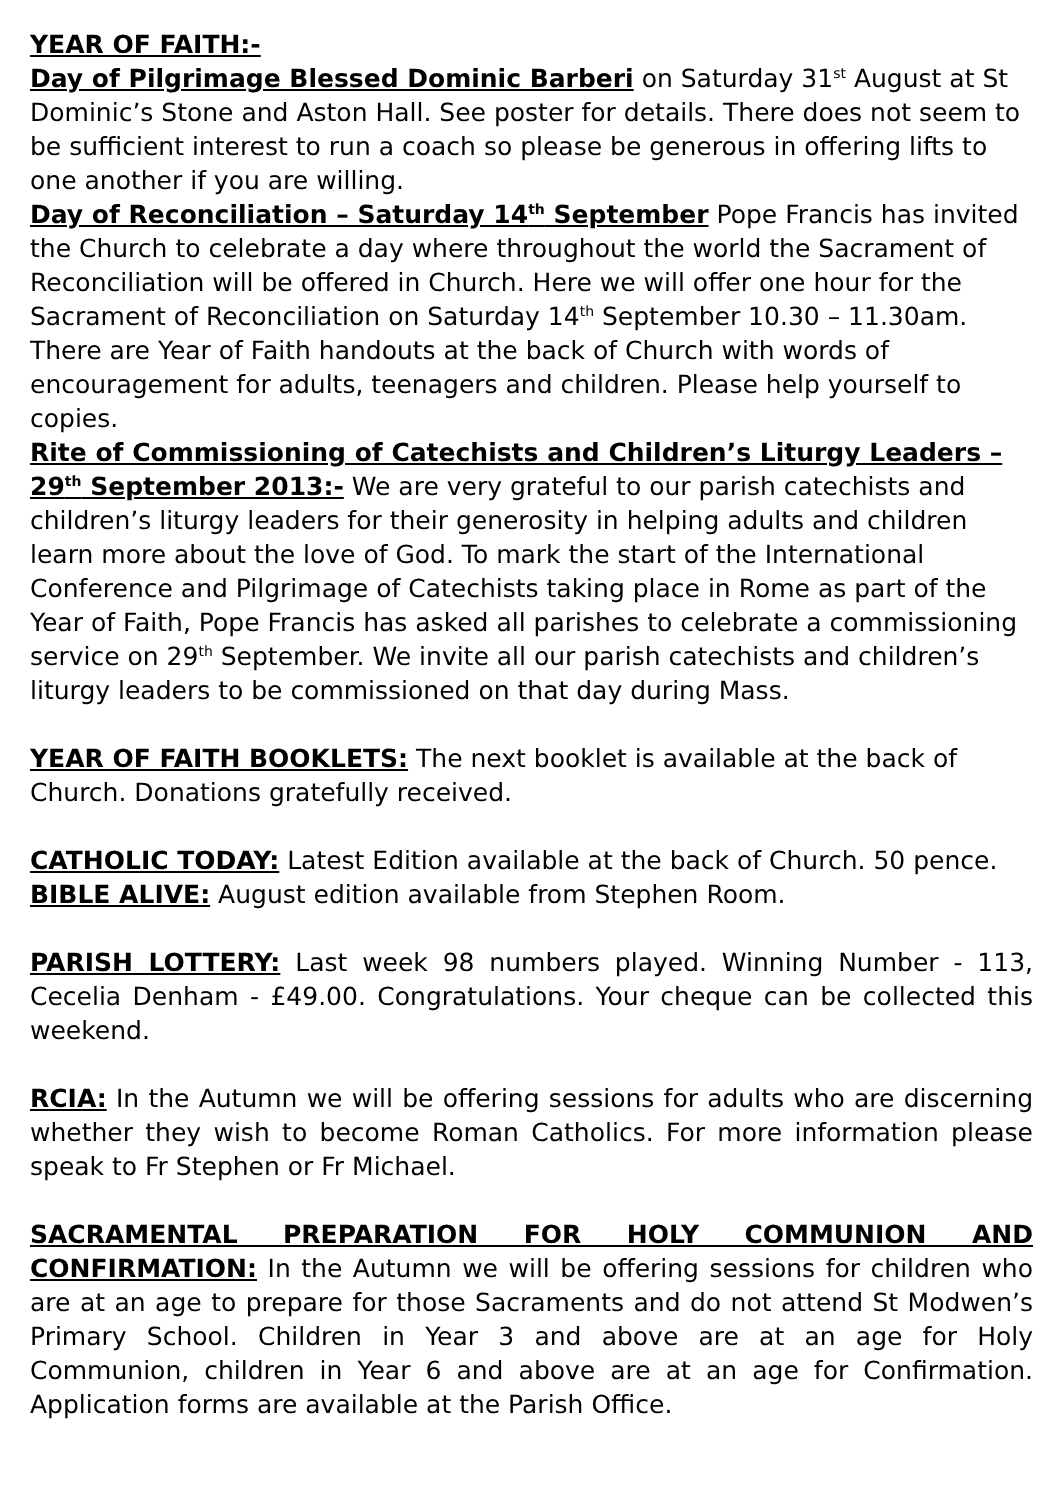YEAR OF FAITH:-
Day of Pilgrimage Blessed Dominic Barberi on Saturday 31<sup>st</sup> August at St Dominic’s Stone and Aston Hall. See poster for details. There does not seem to be sufficient interest to run a coach so please be generous in offering lifts to one another if you are willing.
Day of Reconciliation – Saturday 14<sup>th</sup> September Pope Francis has invited the Church to celebrate a day where throughout the world the Sacrament of Reconciliation will be offered in Church. Here we will offer one hour for the Sacrament of Reconciliation on Saturday 14<sup>th</sup> September 10.30 – 11.30am. There are Year of Faith handouts at the back of Church with words of encouragement for adults, teenagers and children. Please help yourself to copies.
Rite of Commissioning of Catechists and Children’s Liturgy Leaders – 29<sup>th</sup> September 2013:- We are very grateful to our parish catechists and children’s liturgy leaders for their generosity in helping adults and children learn more about the love of God. To mark the start of the International Conference and Pilgrimage of Catechists taking place in Rome as part of the Year of Faith, Pope Francis has asked all parishes to celebrate a commissioning service on 29<sup>th</sup> September. We invite all our parish catechists and children’s liturgy leaders to be commissioned on that day during Mass.
YEAR OF FAITH BOOKLETS: The next booklet is available at the back of Church. Donations gratefully received.
CATHOLIC TODAY: Latest Edition available at the back of Church. 50 pence.
BIBLE ALIVE: August edition available from Stephen Room.
PARISH LOTTERY: Last week 98 numbers played. Winning Number - 113, Cecelia Denham - £49.00. Congratulations. Your cheque can be collected this weekend.
RCIA: In the Autumn we will be offering sessions for adults who are discerning whether they wish to become Roman Catholics. For more information please speak to Fr Stephen or Fr Michael.
SACRAMENTAL PREPARATION FOR HOLY COMMUNION AND CONFIRMATION: In the Autumn we will be offering sessions for children who are at an age to prepare for those Sacraments and do not attend St Modwen’s Primary School. Children in Year 3 and above are at an age for Holy Communion, children in Year 6 and above are at an age for Confirmation. Application forms are available at the Parish Office.